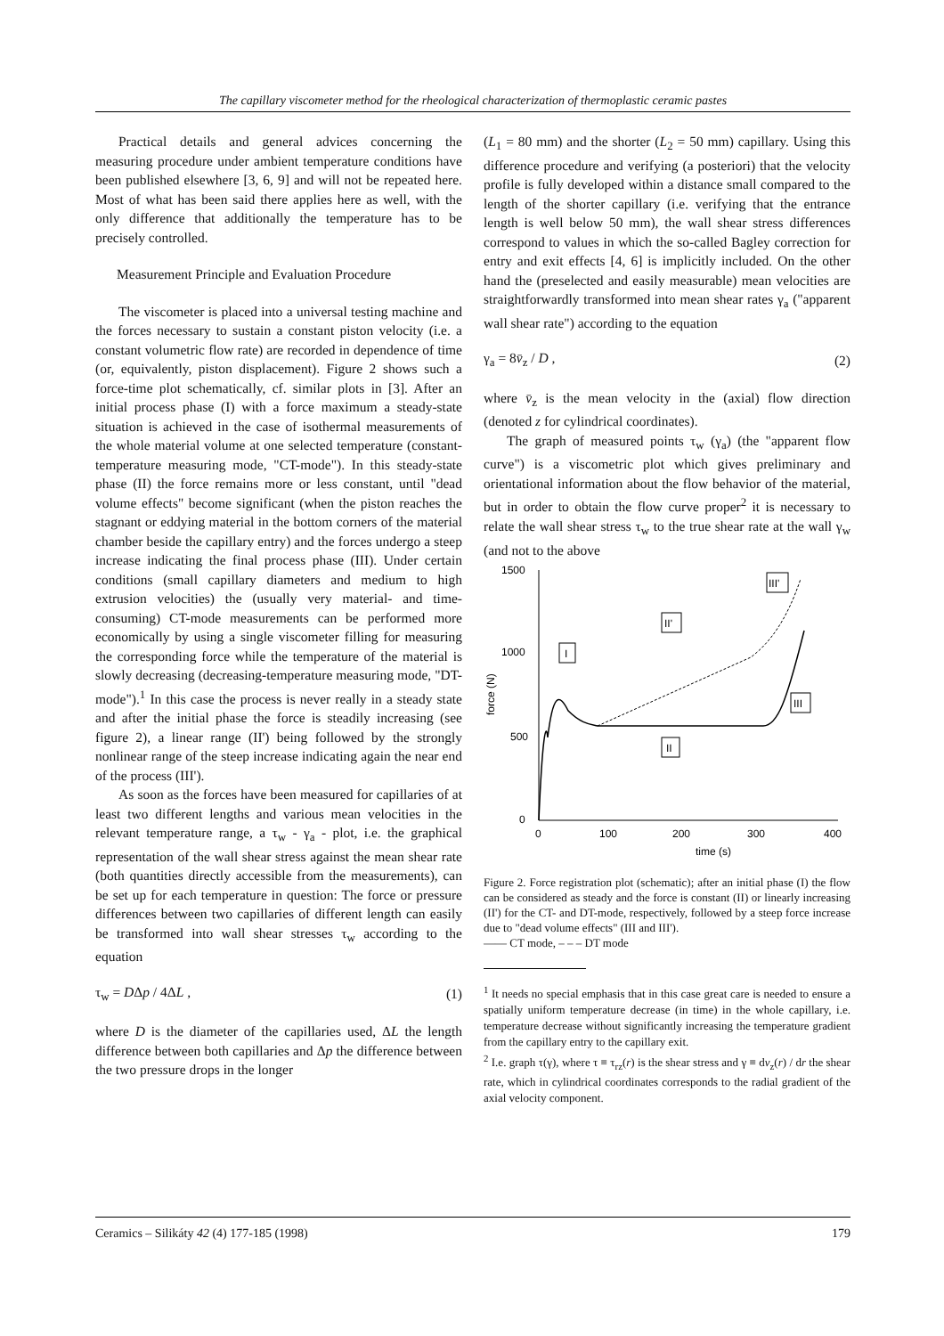The capillary viscometer method for the rheological characterization of thermoplastic ceramic pastes
Practical details and general advices concerning the measuring procedure under ambient temperature conditions have been published elsewhere [3, 6, 9] and will not be repeated here. Most of what has been said there applies here as well, with the only difference that additionally the temperature has to be precisely controlled.
Measurement Principle and Evaluation Procedure
The viscometer is placed into a universal testing machine and the forces necessary to sustain a constant piston velocity (i.e. a constant volumetric flow rate) are recorded in dependence of time (or, equivalently, piston displacement). Figure 2 shows such a force-time plot schematically, cf. similar plots in [3]. After an initial process phase (I) with a force maximum a steady-state situation is achieved in the case of isothermal measurements of the whole material volume at one selected temperature (constant-temperature measuring mode, "CT-mode"). In this steady-state phase (II) the force remains more or less constant, until "dead volume effects" become significant (when the piston reaches the stagnant or eddying material in the bottom corners of the material chamber beside the capillary entry) and the forces undergo a steep increase indicating the final process phase (III). Under certain conditions (small capillary diameters and medium to high extrusion velocities) the (usually very material- and time-consuming) CT-mode measurements can be performed more economically by using a single viscometer filling for measuring the corresponding force while the temperature of the material is slowly decreasing (decreasing-temperature measuring mode, "DT-mode").<sup>1</sup> In this case the process is never really in a steady state and after the initial phase the force is steadily increasing (see figure 2), a linear range (II') being followed by the strongly nonlinear range of the steep increase indicating again the near end of the process (III').
As soon as the forces have been measured for capillaries of at least two different lengths and various mean velocities in the relevant temperature range, a τ<sub>w</sub> - γ<sub>a</sub> - plot, i.e. the graphical representation of the wall shear stress against the mean shear rate (both quantities directly accessible from the measurements), can be set up for each temperature in question: The force or pressure differences between two capillaries of different length can easily be transformed into wall shear stresses τ<sub>w</sub> according to the equation
τ<sub>w</sub> = DΔp / 4ΔL , (1)
where D is the diameter of the capillaries used, ΔL the length difference between both capillaries and Δp the difference between the two pressure drops in the longer
(L<sub>1</sub> = 80 mm) and the shorter (L<sub>2</sub> = 50 mm) capillary. Using this difference procedure and verifying (a posteriori) that the velocity profile is fully developed within a distance small compared to the length of the shorter capillary (i.e. verifying that the entrance length is well below 50 mm), the wall shear stress differences correspond to values in which the so-called Bagley correction for entry and exit effects [4, 6] is implicitly included. On the other hand the (preselected and easily measurable) mean velocities are straightforwardly transformed into mean shear rates γ<sub>a</sub> ("apparent wall shear rate") according to the equation
γ<sub>a</sub> = 8v̄<sub>z</sub> / D , (2)
where v̄<sub>z</sub> is the mean velocity in the (axial) flow direction (denoted z for cylindrical coordinates).
The graph of measured points τ<sub>w</sub> (γ<sub>a</sub>) (the "apparent flow curve") is a viscometric plot which gives preliminary and orientational information about the flow behavior of the material, but in order to obtain the flow curve proper<sup>2</sup> it is necessary to relate the wall shear stress τ<sub>w</sub> to the true shear rate at the wall γ<sub>w</sub> (and not to the above
1500
1000
500
0
0
100
200
300
400
time (s)
force (N)
I
II
II'
III
III'
Figure 2. Force registration plot (schematic); after an initial phase (I) the flow can be considered as steady and the force is constant (II) or linearly increasing (II') for the CT- and DT-mode, respectively, followed by a steep force increase due to "dead volume effects" (III and III').
—— CT mode, – – – DT mode
<sup>1</sup> It needs no special emphasis that in this case great care is needed to ensure a spatially uniform temperature decrease (in time) in the whole capillary, i.e. temperature decrease without significantly increasing the temperature gradient from the capillary entry to the capillary exit.
<sup>2</sup> I.e. graph τ(γ), where τ ≡ τ<sub>rz</sub>(r) is the shear stress and γ ≡ dv<sub>z</sub>(r) / dr the shear rate, which in cylindrical coordinates corresponds to the radial gradient of the axial velocity component.
Ceramics – Silikáty 42 (4) 177-185 (1998) 179